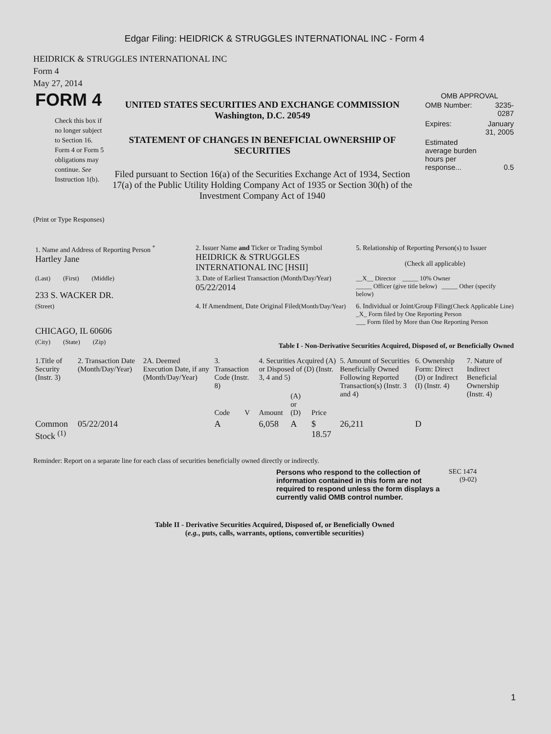Edgar Filing: HEIDRICK & STRUGGLES INTERNATIONAL INC - Form 4
HEIDRICK & STRUGGLES INTERNATIONAL INC
Form 4
May 27, 2014
FORM 4
Check this box if no longer subject to Section 16. Form 4 or Form 5 obligations may continue. See Instruction 1(b).
UNITED STATES SECURITIES AND EXCHANGE COMMISSION
Washington, D.C. 20549
STATEMENT OF CHANGES IN BENEFICIAL OWNERSHIP OF SECURITIES
Filed pursuant to Section 16(a) of the Securities Exchange Act of 1934, Section 17(a) of the Public Utility Holding Company Act of 1935 or Section 30(h) of the Investment Company Act of 1940
OMB APPROVAL
| OMB Number: | 3235-0287 |
| Expires: | January 31, 2005 |
| Estimated average burden hours per response... | 0.5 |
(Print or Type Responses)
| 1. Name and Address of Reporting Person <sup>*</sup> Hartley Jane | 2. Issuer Name and Ticker or Trading Symbol HEIDRICK & STRUGGLES INTERNATIONAL INC [HSII] | 5. Relationship of Reporting Person(s) to Issuer (Check all applicable) |
| (Last) (First) (Middle) 233 S. WACKER DR. | 3. Date of Earliest Transaction (Month/Day/Year) 05/22/2014 | __X__ Director _____ 10% Owner _____ Officer (give title below) _____ Other (specify below) |
| (Street) CHICAGO, IL 60606 | 4. If Amendment, Date Original Filed (Month/Day/Year) | 6. Individual or Joint/Group Filing (Check Applicable Line) _X_ Form filed by One Reporting Person ___ Form filed by More than One Reporting Person |
| (City) (State) (Zip) | Table I - Non-Derivative Securities Acquired, Disposed of, or Beneficially Owned | |
| 1.Title of Security (Instr. 3) | 2. Transaction Date (Month/Day/Year) | 2A. Deemed Execution Date, if any (Month/Day/Year) | 3. Transaction Code (Instr. 8) | | 4. Securities Acquired (A) or Disposed of (D) (Instr. 3, 4 and 5) | | | 5. Amount of Securities Beneficially Owned Following Reported Transaction(s) (Instr. 3 and 4) | 6. Ownership Form: Direct (D) or Indirect (I) (Instr. 4) | 7. Nature of Indirect Beneficial Ownership (Instr. 4) |
| --- | --- | --- | --- | --- | --- | --- | --- | --- | --- | --- |
| | | | Code | V | Amount | (A) or (D) | Price | | | |
| Common Stock <sup>(1)</sup> | 05/22/2014 | | A | | 6,058 | A | $ 18.57 | 26,211 | D | |
Reminder: Report on a separate line for each class of securities beneficially owned directly or indirectly.
Persons who respond to the collection of information contained in this form are not required to respond unless the form displays a currently valid OMB control number.
SEC 1474 (9-02)
Table II - Derivative Securities Acquired, Disposed of, or Beneficially Owned
(e.g., puts, calls, warrants, options, convertible securities)
1